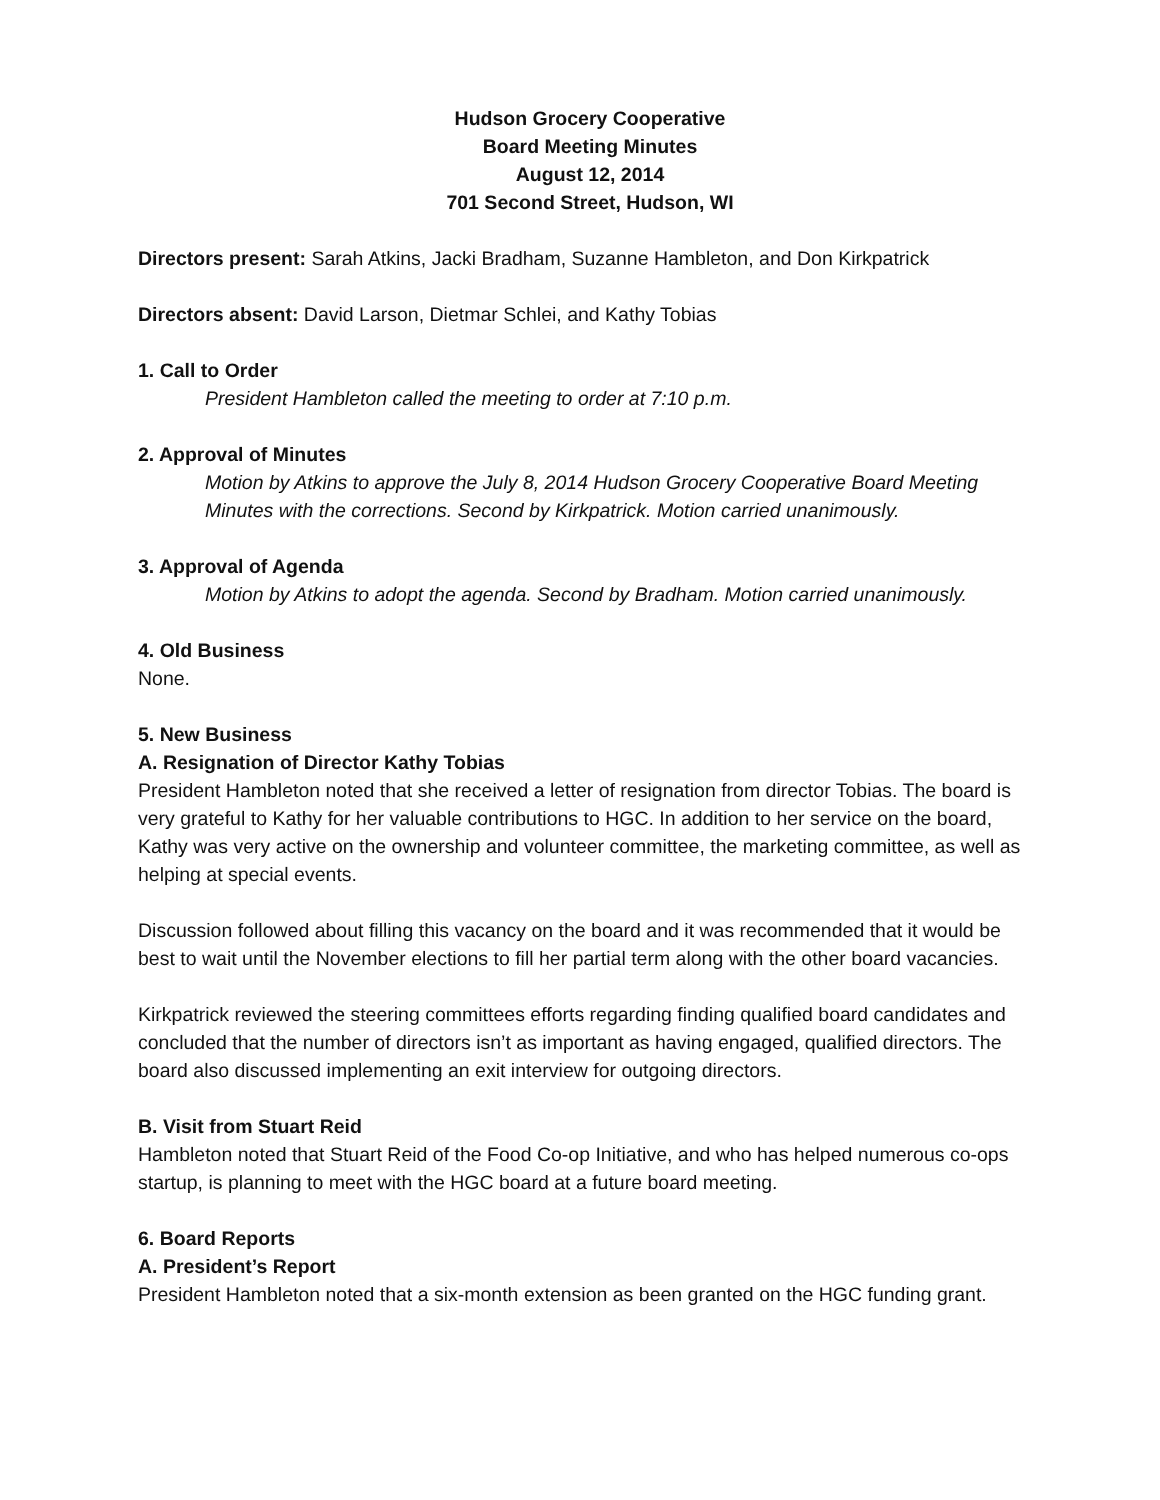Hudson Grocery Cooperative
Board Meeting Minutes
August 12, 2014
701 Second Street, Hudson, WI
Directors present: Sarah Atkins, Jacki Bradham, Suzanne Hambleton, and Don Kirkpatrick
Directors absent: David Larson, Dietmar Schlei, and Kathy Tobias
1. Call to Order
President Hambleton called the meeting to order at 7:10 p.m.
2. Approval of Minutes
Motion by Atkins to approve the July 8, 2014 Hudson Grocery Cooperative Board Meeting Minutes with the corrections. Second by Kirkpatrick. Motion carried unanimously.
3. Approval of Agenda
Motion by Atkins to adopt the agenda. Second by Bradham. Motion carried unanimously.
4. Old Business
None.
5. New Business
A. Resignation of Director Kathy Tobias
President Hambleton noted that she received a letter of resignation from director Tobias. The board is very grateful to Kathy for her valuable contributions to HGC. In addition to her service on the board, Kathy was very active on the ownership and volunteer committee, the marketing committee, as well as helping at special events.
Discussion followed about filling this vacancy on the board and it was recommended that it would be best to wait until the November elections to fill her partial term along with the other board vacancies.
Kirkpatrick reviewed the steering committees efforts regarding finding qualified board candidates and concluded that the number of directors isn’t as important as having engaged, qualified directors. The board also discussed implementing an exit interview for outgoing directors.
B. Visit from Stuart Reid
Hambleton noted that Stuart Reid of the Food Co-op Initiative, and who has helped numerous co-ops startup, is planning to meet with the HGC board at a future board meeting.
6. Board Reports
A. President’s Report
President Hambleton noted that a six-month extension as been granted on the HGC funding grant.